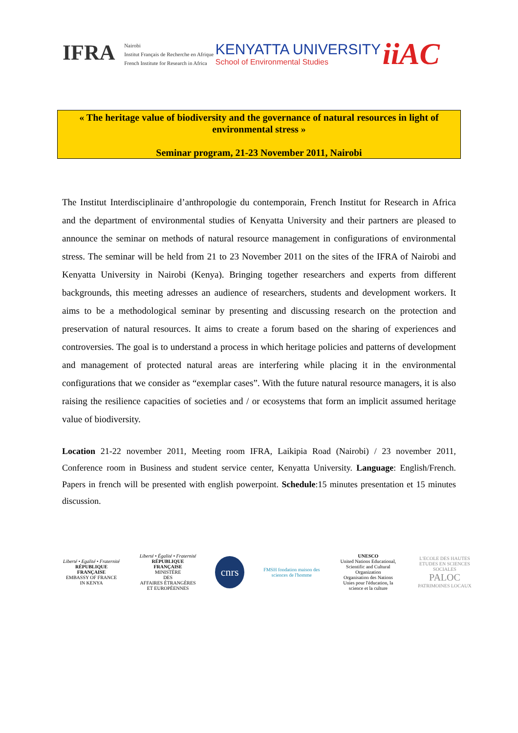IFRA Nairobi
Institut Français de Recherche en Afrique
French Institute for Research in Africa
KENYATTA UNIVERSITY
School of Environmental Studies
iiAC
« The heritage value of biodiversity and the governance of natural resources in light of environmental stress »
Seminar program, 21-23 November 2011, Nairobi
The Institut Interdisciplinaire d’anthropologie du contemporain, French Institut for Research in Africa and the department of environmental studies of Kenyatta University and their partners are pleased to announce the seminar on methods of natural resource management in configurations of environmental stress. The seminar will be held from 21 to 23 November 2011 on the sites of the IFRA of Nairobi and Kenyatta University in Nairobi (Kenya). Bringing together researchers and experts from different backgrounds, this meeting adresses an audience of researchers, students and development workers. It aims to be a methodological seminar by presenting and discussing research on the protection and preservation of natural resources. It aims to create a forum based on the sharing of experiences and controversies. The goal is to understand a process in which heritage policies and patterns of development and management of protected natural areas are interfering while placing it in the environmental configurations that we consider as “exemplar cases”. With the future natural resource managers, it is also raising the resilience capacities of societies and / or ecosystems that form an implicit assumed heritage value of biodiversity.
Location 21-22 november 2011, Meeting room IFRA, Laikipia Road (Nairobi) / 23 november 2011, Conference room in Business and student service center, Kenyatta University. Language: English/French. Papers in french will be presented with english powerpoint. Schedule:15 minutes presentation et 15 minutes discussion.
Liberté • Egalité • Fraternité
RÉPUBLIQUE FRANÇAISE
EMBASSY OF FRANCE
IN KENYA
Liberté • Égalité • Fraternité
RÉPUBLIQUE FRANÇAISE
MINISTÈRE
DES
AFFAIRES ÉTRANGÈRES
ET EUROPÉENNES
cnrs
FMSH fondation maison des sciences de l'homme
UNESCO
United Nations Educational, Scientific and Cultural Organization
Organisation des Nations Unies pour l'éducation, la science et la culture
L'ECOLE DES HAUTES ETUDES EN SCIENCES SOCIALES
PALOC
PATRIMOINES LOCAUX